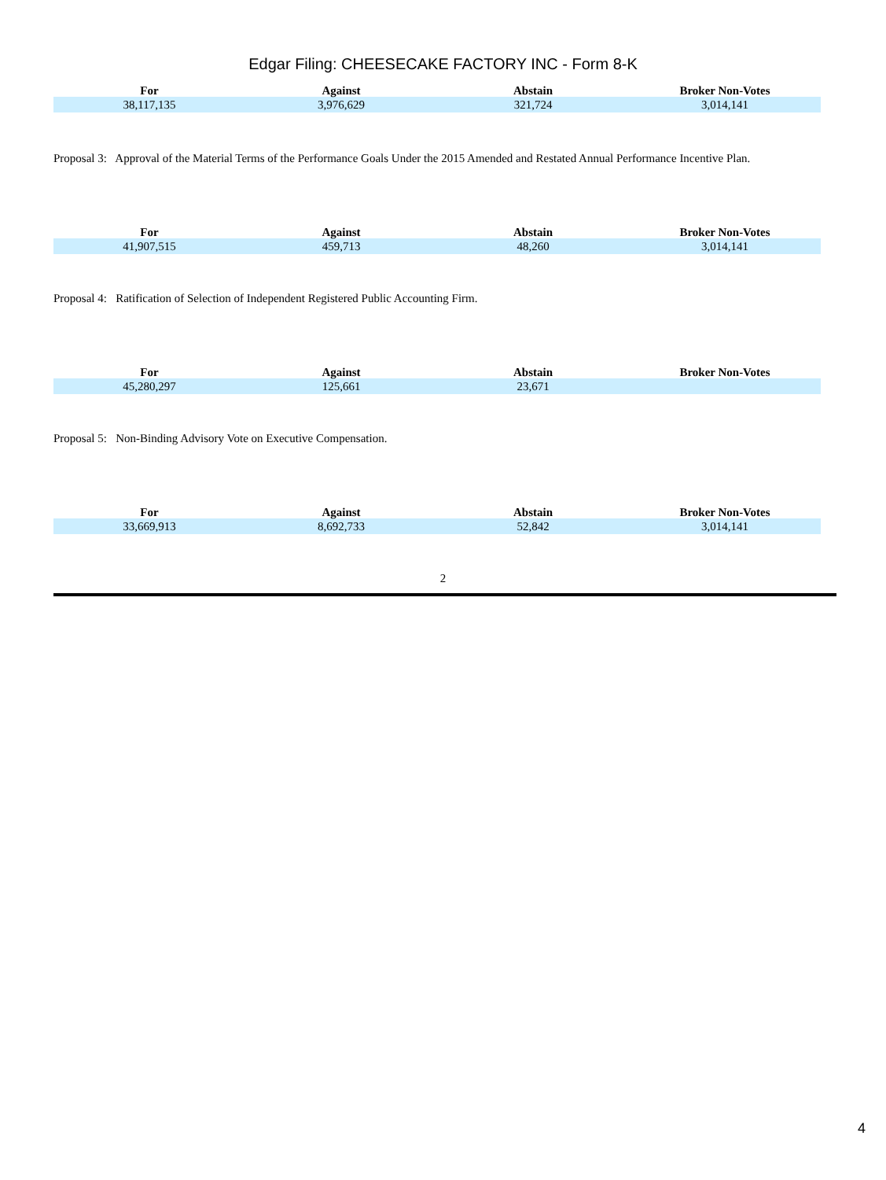Edgar Filing: CHEESECAKE FACTORY INC - Form 8-K
| For | Against | Abstain | Broker Non-Votes |
| --- | --- | --- | --- |
| 38,117,135 | 3,976,629 | 321,724 | 3,014,141 |
Proposal 3: Approval of the Material Terms of the Performance Goals Under the 2015 Amended and Restated Annual Performance Incentive Plan.
| For | Against | Abstain | Broker Non-Votes |
| --- | --- | --- | --- |
| 41,907,515 | 459,713 | 48,260 | 3,014,141 |
Proposal 4: Ratification of Selection of Independent Registered Public Accounting Firm.
| For | Against | Abstain | Broker Non-Votes |
| --- | --- | --- | --- |
| 45,280,297 | 125,661 | 23,671 | |
Proposal 5: Non-Binding Advisory Vote on Executive Compensation.
| For | Against | Abstain | Broker Non-Votes |
| --- | --- | --- | --- |
| 33,669,913 | 8,692,733 | 52,842 | 3,014,141 |
2
4